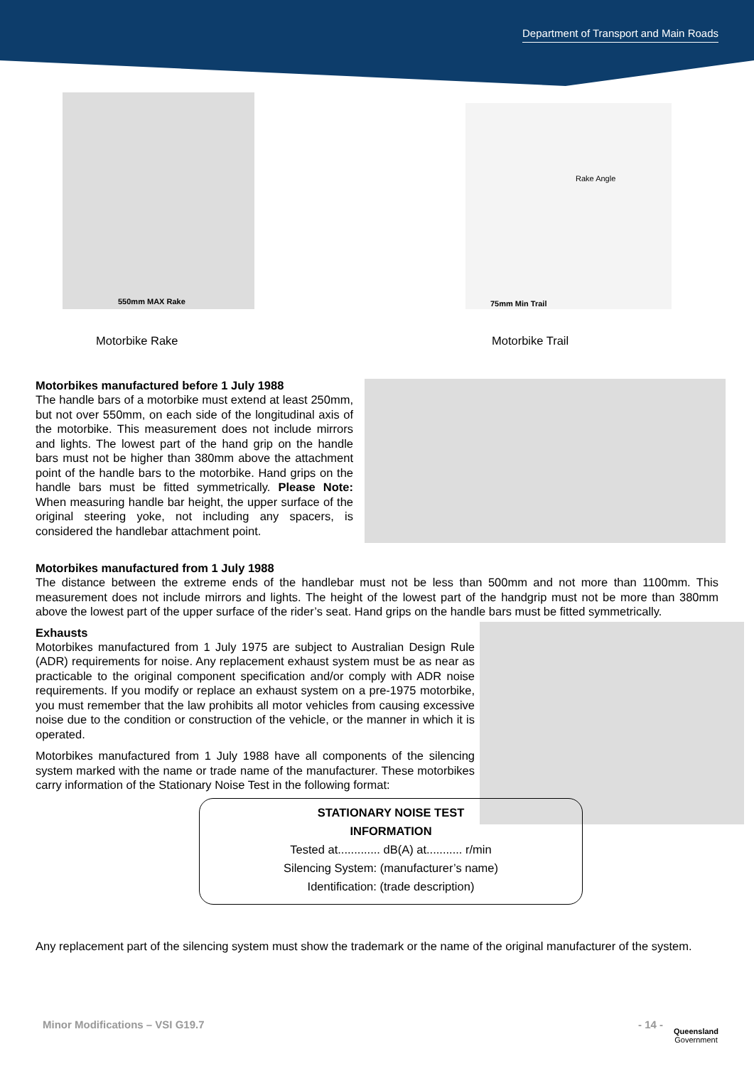Department of Transport and Main Roads
550mm MAX Rake
Rake Angle
75mm Min Trail
Motorbike Rake Motorbike Trail
Motorbikes manufactured before 1 July 1988
The handle bars of a motorbike must extend at least 250mm, but not over 550mm, on each side of the longitudinal axis of the motorbike. This measurement does not include mirrors and lights. The lowest part of the hand grip on the handle bars must not be higher than 380mm above the attachment point of the handle bars to the motorbike. Hand grips on the handle bars must be fitted symmetrically. Please Note: When measuring handle bar height, the upper surface of the original steering yoke, not including any spacers, is considered the handlebar attachment point.
Motorbikes manufactured from 1 July 1988
The distance between the extreme ends of the handlebar must not be less than 500mm and not more than 1100mm. This measurement does not include mirrors and lights. The height of the lowest part of the handgrip must not be more than 380mm above the lowest part of the upper surface of the rider’s seat. Hand grips on the handle bars must be fitted symmetrically.
Exhausts
Motorbikes manufactured from 1 July 1975 are subject to Australian Design Rule (ADR) requirements for noise. Any replacement exhaust system must be as near as practicable to the original component specification and/or comply with ADR noise requirements. If you modify or replace an exhaust system on a pre-1975 motorbike, you must remember that the law prohibits all motor vehicles from causing excessive noise due to the condition or construction of the vehicle, or the manner in which it is operated.
Motorbikes manufactured from 1 July 1988 have all components of the silencing system marked with the name or trade name of the manufacturer. These motorbikes carry information of the Stationary Noise Test in the following format:
STATIONARY NOISE TEST
INFORMATION
Tested at............. dB(A) at........... r/min
Silencing System: (manufacturer’s name)
Identification: (trade description)
Any replacement part of the silencing system must show the trademark or the name of the original manufacturer of the system.
Minor Modifications – VSI G19.7 - 14 -
Queensland
Government